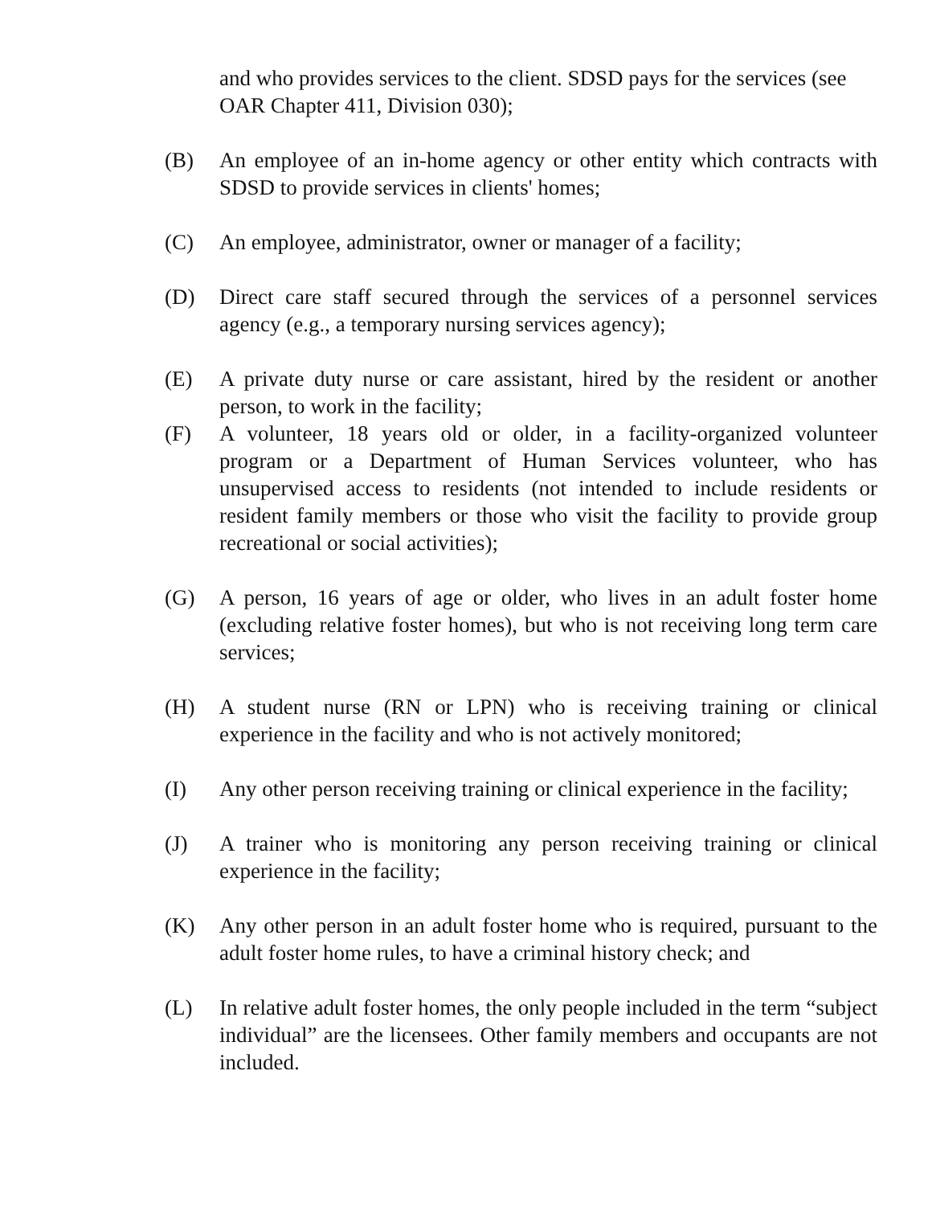and who provides services to the client. SDSD pays for the services (see OAR Chapter 411, Division 030);
(B) An employee of an in-home agency or other entity which contracts with SDSD to provide services in clients' homes;
(C) An employee, administrator, owner or manager of a facility;
(D) Direct care staff secured through the services of a personnel services agency (e.g., a temporary nursing services agency);
(E) A private duty nurse or care assistant, hired by the resident or another person, to work in the facility;
(F) A volunteer, 18 years old or older, in a facility-organized volunteer program or a Department of Human Services volunteer, who has unsupervised access to residents (not intended to include residents or resident family members or those who visit the facility to provide group recreational or social activities);
(G) A person, 16 years of age or older, who lives in an adult foster home (excluding relative foster homes), but who is not receiving long term care services;
(H) A student nurse (RN or LPN) who is receiving training or clinical experience in the facility and who is not actively monitored;
(I) Any other person receiving training or clinical experience in the facility;
(J) A trainer who is monitoring any person receiving training or clinical experience in the facility;
(K) Any other person in an adult foster home who is required, pursuant to the adult foster home rules, to have a criminal history check; and
(L) In relative adult foster homes, the only people included in the term “subject individual” are the licensees. Other family members and occupants are not included.